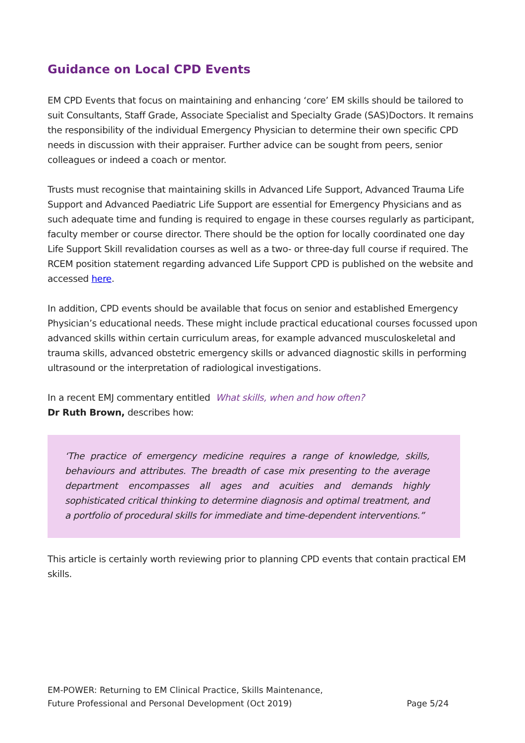Guidance on Local CPD Events
EM CPD Events that focus on maintaining and enhancing ‘core’ EM skills should be tailored to suit Consultants, Staff Grade, Associate Specialist and Specialty Grade (SAS)Doctors. It remains the responsibility of the individual Emergency Physician to determine their own specific CPD needs in discussion with their appraiser. Further advice can be sought from peers, senior colleagues or indeed a coach or mentor.
Trusts must recognise that maintaining skills in Advanced Life Support, Advanced Trauma Life Support and Advanced Paediatric Life Support are essential for Emergency Physicians and as such adequate time and funding is required to engage in these courses regularly as participant, faculty member or course director. There should be the option for locally coordinated one day Life Support Skill revalidation courses as well as a two- or three-day full course if required. The RCEM position statement regarding advanced Life Support CPD is published on the website and accessed here.
In addition, CPD events should be available that focus on senior and established Emergency Physician’s educational needs. These might include practical educational courses focussed upon advanced skills within certain curriculum areas, for example advanced musculoskeletal and trauma skills, advanced obstetric emergency skills or advanced diagnostic skills in performing ultrasound or the interpretation of radiological investigations.
In a recent EMJ commentary entitled What skills, when and how often?
Dr Ruth Brown, describes how:
‘The practice of emergency medicine requires a range of knowledge, skills, behaviours and attributes. The breadth of case mix presenting to the average department encompasses all ages and acuities and demands highly sophisticated critical thinking to determine diagnosis and optimal treatment, and a portfolio of procedural skills for immediate and time-dependent interventions.”
This article is certainly worth reviewing prior to planning CPD events that contain practical EM skills.
EM-POWER: Returning to EM Clinical Practice, Skills Maintenance,
Future Professional and Personal Development (Oct 2019) Page 5/24